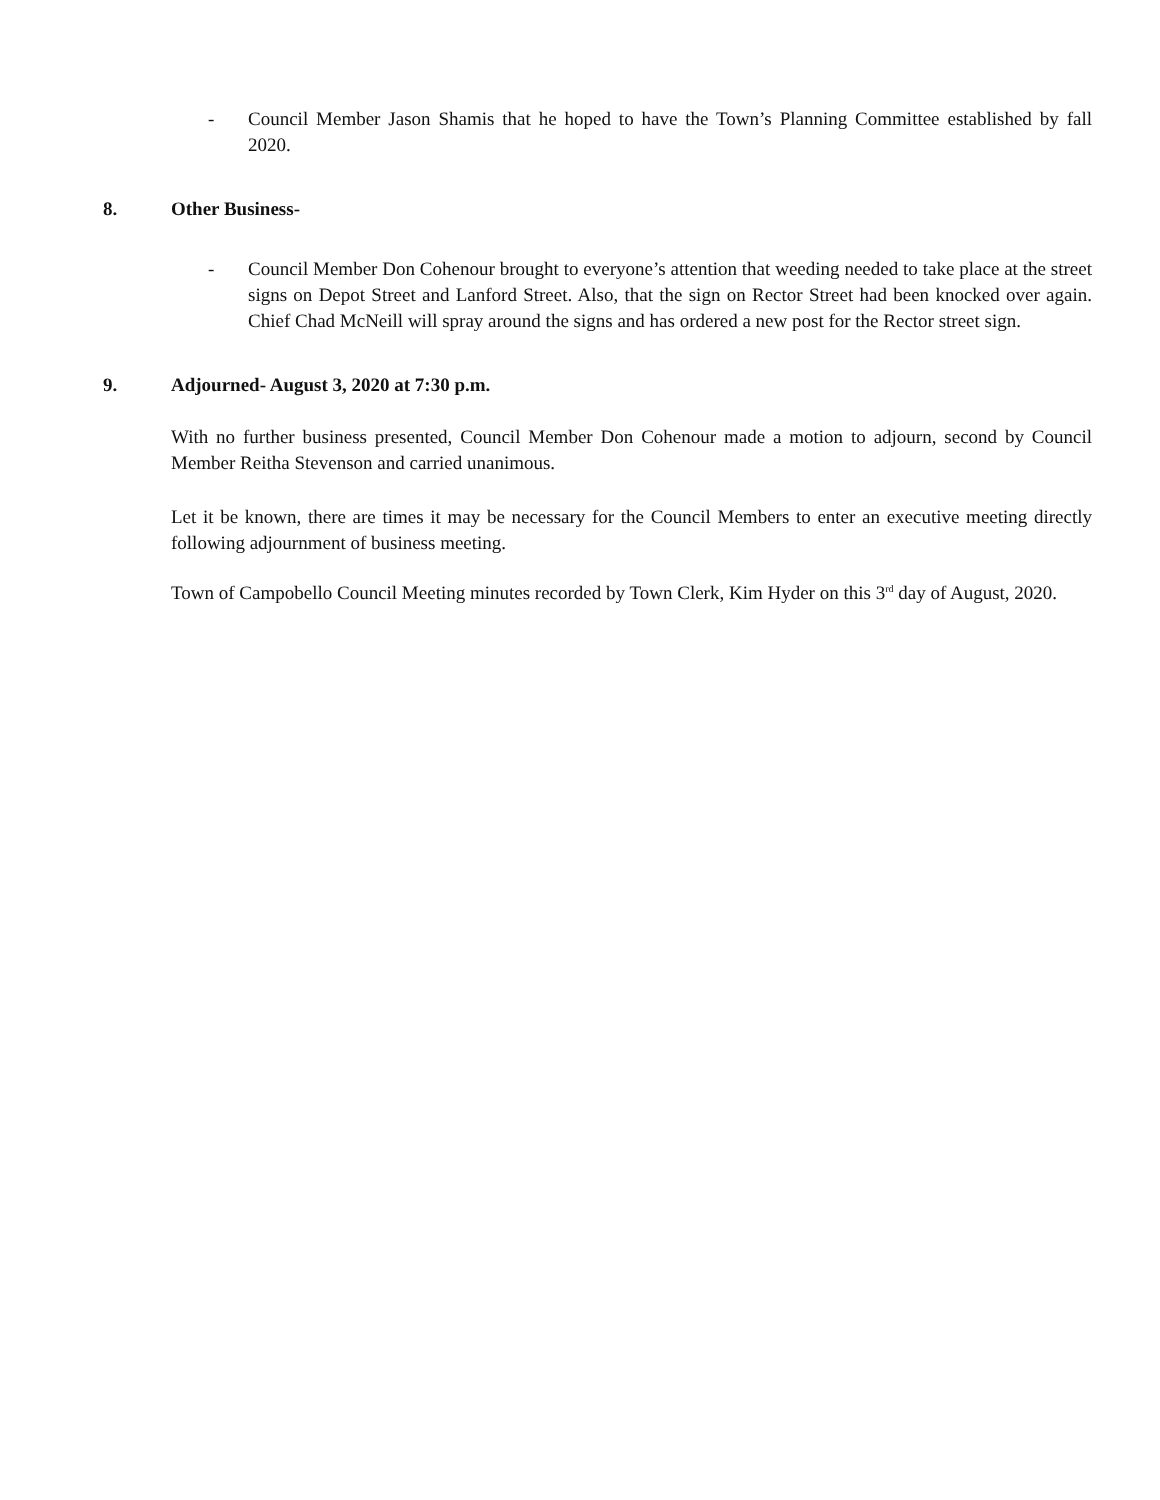- Council Member Jason Shamis that he hoped to have the Town’s Planning Committee established by fall 2020.
8. Other Business-
- Council Member Don Cohenour brought to everyone’s attention that weeding needed to take place at the street signs on Depot Street and Lanford Street. Also, that the sign on Rector Street had been knocked over again. Chief Chad McNeill will spray around the signs and has ordered a new post for the Rector street sign.
9. Adjourned- August 3, 2020 at 7:30 p.m.
With no further business presented, Council Member Don Cohenour made a motion to adjourn, second by Council Member Reitha Stevenson and carried unanimous.
Let it be known, there are times it may be necessary for the Council Members to enter an executive meeting directly following adjournment of business meeting.
Town of Campobello Council Meeting minutes recorded by Town Clerk, Kim Hyder on this 3<sup>rd</sup> day of August, 2020.